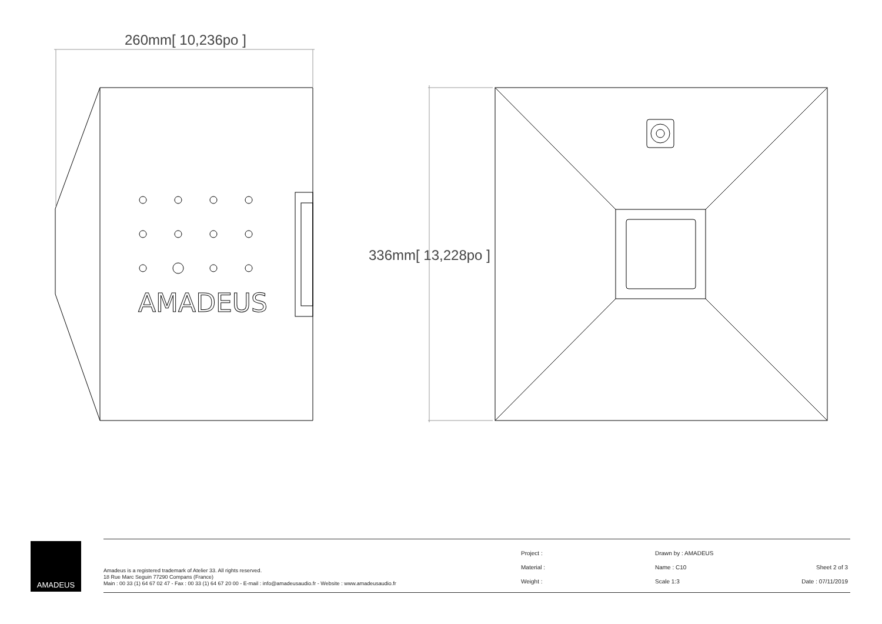AMADEUS
260mm[ 10,236po ]
336mm[ 13,228po ]
AMADEUS
Amadeus is a registered trademark of Atelier 33. All rights reserved.
18 Rue Marc Seguin 77290 Compans (France)
Main : 00 33 (1) 64 67 02 47 - Fax : 00 33 (1) 64 67 20 00 - E-mail : info@amadeusaudio.fr - Website : www.amadeusaudio.fr
Project :
Material :
Weight :
Drawn by : AMADEUS
Name : C10
Scale 1:3
Sheet 2 of 3
Date : 07/11/2019